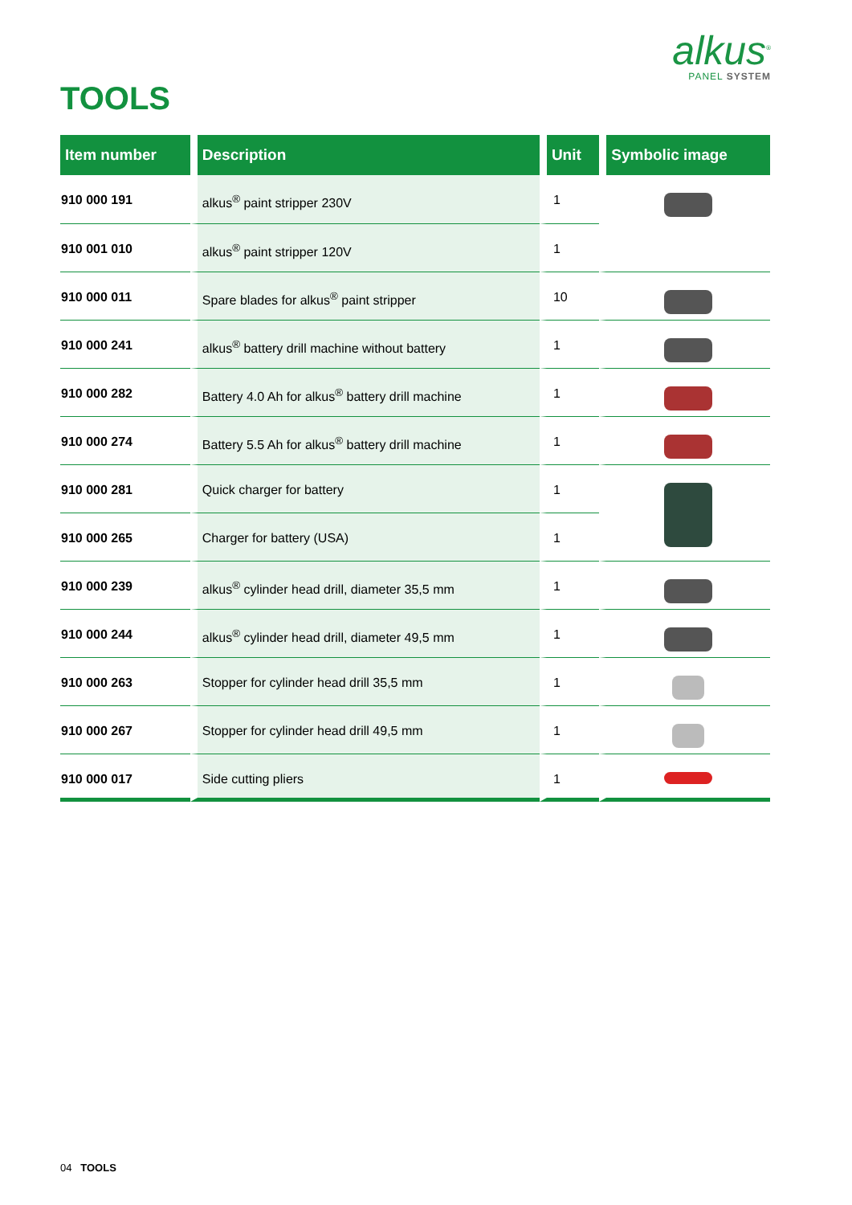alkus<sup>®</sup>
PANEL SYSTEM
TOOLS
| Item number | Description | Unit | Symbolic image |
| --- | --- | --- | --- |
| 910 000 191 | alkus<sup>®</sup> paint stripper 230V | 1 | |
| 910 001 010 | alkus<sup>®</sup> paint stripper 120V | 1 | |
| 910 000 011 | Spare blades for alkus<sup>®</sup> paint stripper | 10 | |
| 910 000 241 | alkus<sup>®</sup> battery drill machine without battery | 1 | |
| 910 000 282 | Battery 4.0 Ah for alkus<sup>®</sup> battery drill machine | 1 | |
| 910 000 274 | Battery 5.5 Ah for alkus<sup>®</sup> battery drill machine | 1 | |
| 910 000 281 | Quick charger for battery | 1 | |
| 910 000 265 | Charger for battery (USA) | 1 | |
| 910 000 239 | alkus<sup>®</sup> cylinder head drill, diameter 35,5 mm | 1 | |
| 910 000 244 | alkus<sup>®</sup> cylinder head drill, diameter 49,5 mm | 1 | |
| 910 000 263 | Stopper for cylinder head drill 35,5 mm | 1 | |
| 910 000 267 | Stopper for cylinder head drill 49,5 mm | 1 | |
| 910 000 017 | Side cutting pliers | 1 | |
04 TOOLS